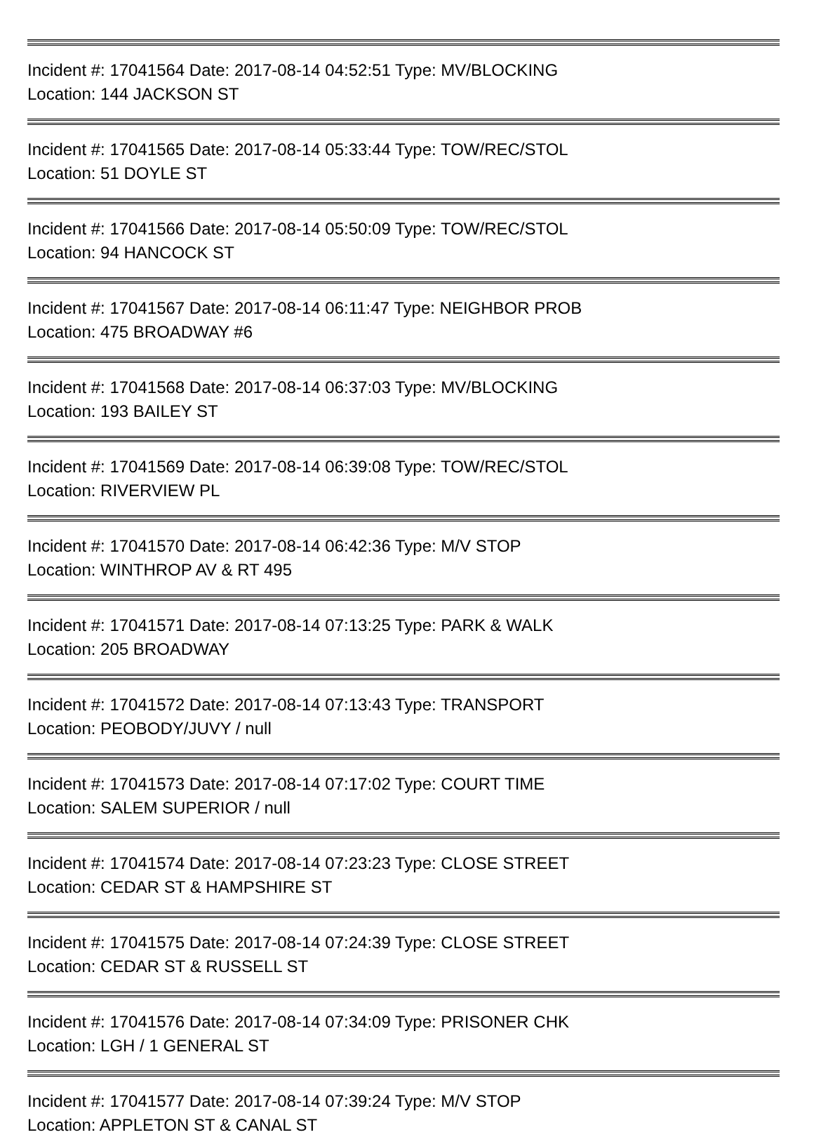Incident #: 17041564 Date: 2017-08-14 04:52:51 Type: MV/BLOCKING
Location: 144 JACKSON ST
Incident #: 17041565 Date: 2017-08-14 05:33:44 Type: TOW/REC/STOL
Location: 51 DOYLE ST
Incident #: 17041566 Date: 2017-08-14 05:50:09 Type: TOW/REC/STOL
Location: 94 HANCOCK ST
Incident #: 17041567 Date: 2017-08-14 06:11:47 Type: NEIGHBOR PROB
Location: 475 BROADWAY #6
Incident #: 17041568 Date: 2017-08-14 06:37:03 Type: MV/BLOCKING
Location: 193 BAILEY ST
Incident #: 17041569 Date: 2017-08-14 06:39:08 Type: TOW/REC/STOL
Location: RIVERVIEW PL
Incident #: 17041570 Date: 2017-08-14 06:42:36 Type: M/V STOP
Location: WINTHROP AV & RT 495
Incident #: 17041571 Date: 2017-08-14 07:13:25 Type: PARK & WALK
Location: 205 BROADWAY
Incident #: 17041572 Date: 2017-08-14 07:13:43 Type: TRANSPORT
Location: PEOBODY/JUVY / null
Incident #: 17041573 Date: 2017-08-14 07:17:02 Type: COURT TIME
Location: SALEM SUPERIOR / null
Incident #: 17041574 Date: 2017-08-14 07:23:23 Type: CLOSE STREET
Location: CEDAR ST & HAMPSHIRE ST
Incident #: 17041575 Date: 2017-08-14 07:24:39 Type: CLOSE STREET
Location: CEDAR ST & RUSSELL ST
Incident #: 17041576 Date: 2017-08-14 07:34:09 Type: PRISONER CHK
Location: LGH / 1 GENERAL ST
Incident #: 17041577 Date: 2017-08-14 07:39:24 Type: M/V STOP
Location: APPLETON ST & CANAL ST